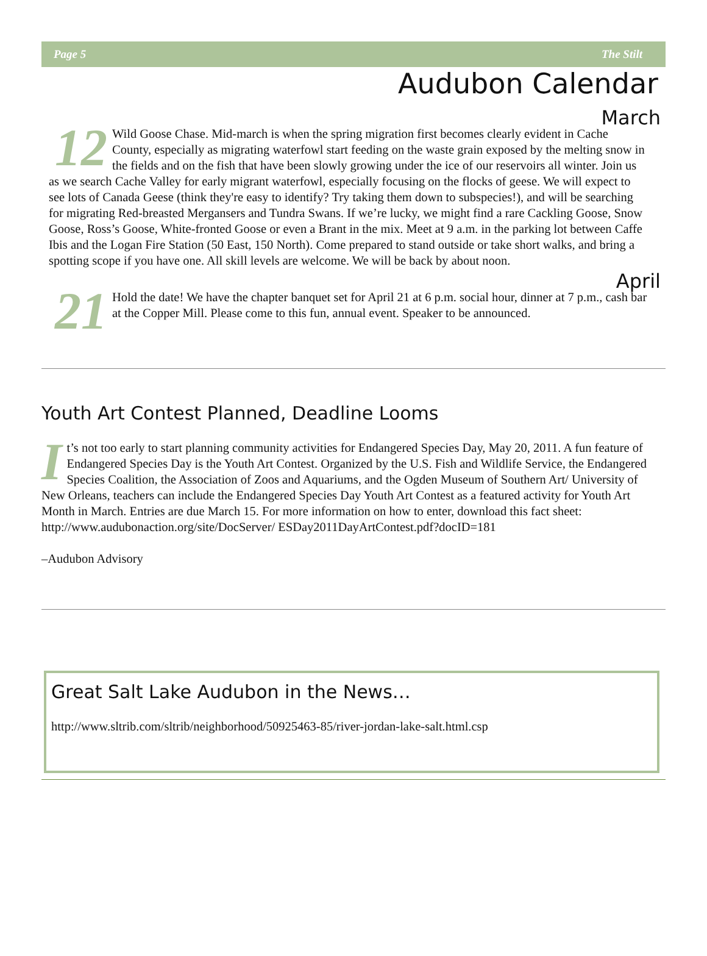Page 5 The Stilt
Audubon Calendar
March
12 Wild Goose Chase. Mid-march is when the spring migration first becomes clearly evident in Cache County, especially as migrating waterfowl start feeding on the waste grain exposed by the melting snow in the fields and on the fish that have been slowly growing under the ice of our reservoirs all winter. Join us as we search Cache Valley for early migrant waterfowl, especially focusing on the flocks of geese. We will expect to see lots of Canada Geese (think they're easy to identify? Try taking them down to subspecies!), and will be searching for migrating Red-breasted Mergansers and Tundra Swans. If we’re lucky, we might find a rare Cackling Goose, Snow Goose, Ross’s Goose, White-fronted Goose or even a Brant in the mix. Meet at 9 a.m. in the parking lot between Caffe Ibis and the Logan Fire Station (50 East, 150 North). Come prepared to stand outside or take short walks, and bring a spotting scope if you have one. All skill levels are welcome. We will be back by about noon.
April
21 Hold the date! We have the chapter banquet set for April 21 at 6 p.m. social hour, dinner at 7 p.m., cash bar at the Copper Mill. Please come to this fun, annual event. Speaker to be announced.
Youth Art Contest Planned, Deadline Looms
It’s not too early to start planning community activities for Endangered Species Day, May 20, 2011. A fun feature of Endangered Species Day is the Youth Art Contest. Organized by the U.S. Fish and Wildlife Service, the Endangered Species Coalition, the Association of Zoos and Aquariums, and the Ogden Museum of Southern Art/ University of New Orleans, teachers can include the Endangered Species Day Youth Art Contest as a featured activity for Youth Art Month in March. Entries are due March 15. For more information on how to enter, download this fact sheet: http://www.audubonaction.org/site/DocServer/ ESDay2011DayArtContest.pdf?docID=181
–Audubon Advisory
Great Salt Lake Audubon in the News…
http://www.sltrib.com/sltrib/neighborhood/50925463-85/river-jordan-lake-salt.html.csp